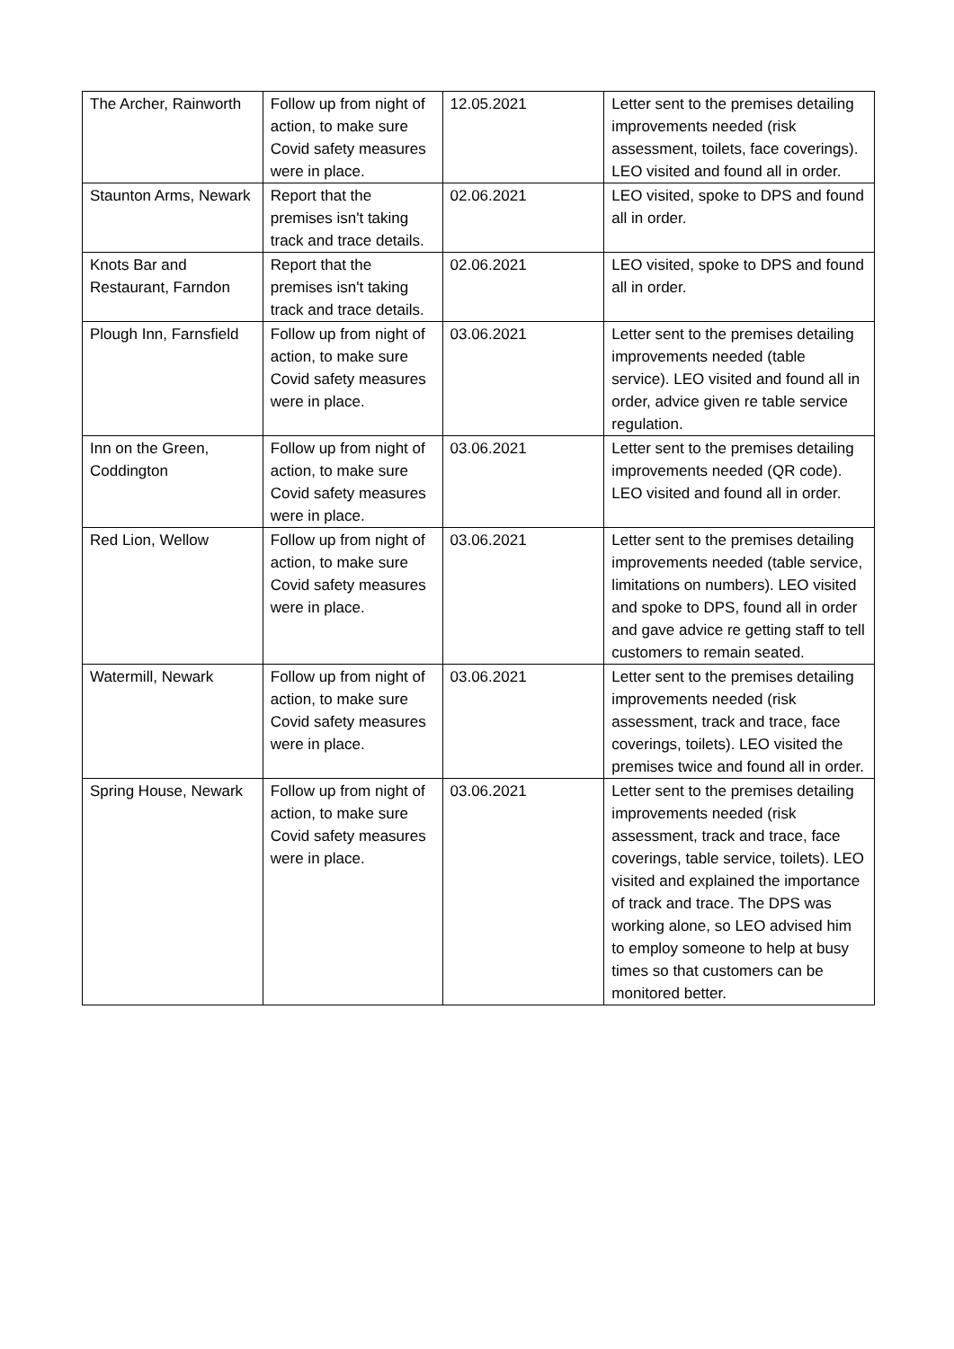| The Archer, Rainworth | Follow up from night of action, to make sure Covid safety measures were in place. | 12.05.2021 | Letter sent to the premises detailing improvements needed (risk assessment, toilets, face coverings). LEO visited and found all in order. |
| Staunton Arms, Newark | Report that the premises isn't taking track and trace details. | 02.06.2021 | LEO visited, spoke to DPS and found all in order. |
| Knots Bar and Restaurant, Farndon | Report that the premises isn't taking track and trace details. | 02.06.2021 | LEO visited, spoke to DPS and found all in order. |
| Plough Inn, Farnsfield | Follow up from night of action, to make sure Covid safety measures were in place. | 03.06.2021 | Letter sent to the premises detailing improvements needed (table service). LEO visited and found all in order, advice given re table service regulation. |
| Inn on the Green, Coddington | Follow up from night of action, to make sure Covid safety measures were in place. | 03.06.2021 | Letter sent to the premises detailing improvements needed (QR code). LEO visited and found all in order. |
| Red Lion, Wellow | Follow up from night of action, to make sure Covid safety measures were in place. | 03.06.2021 | Letter sent to the premises detailing improvements needed (table service, limitations on numbers). LEO visited and spoke to DPS, found all in order and gave advice re getting staff to tell customers to remain seated. |
| Watermill, Newark | Follow up from night of action, to make sure Covid safety measures were in place. | 03.06.2021 | Letter sent to the premises detailing improvements needed (risk assessment, track and trace, face coverings, toilets). LEO visited the premises twice and found all in order. |
| Spring House, Newark | Follow up from night of action, to make sure Covid safety measures were in place. | 03.06.2021 | Letter sent to the premises detailing improvements needed (risk assessment, track and trace, face coverings, table service, toilets). LEO visited and explained the importance of track and trace. The DPS was working alone, so LEO advised him to employ someone to help at busy times so that customers can be monitored better. |